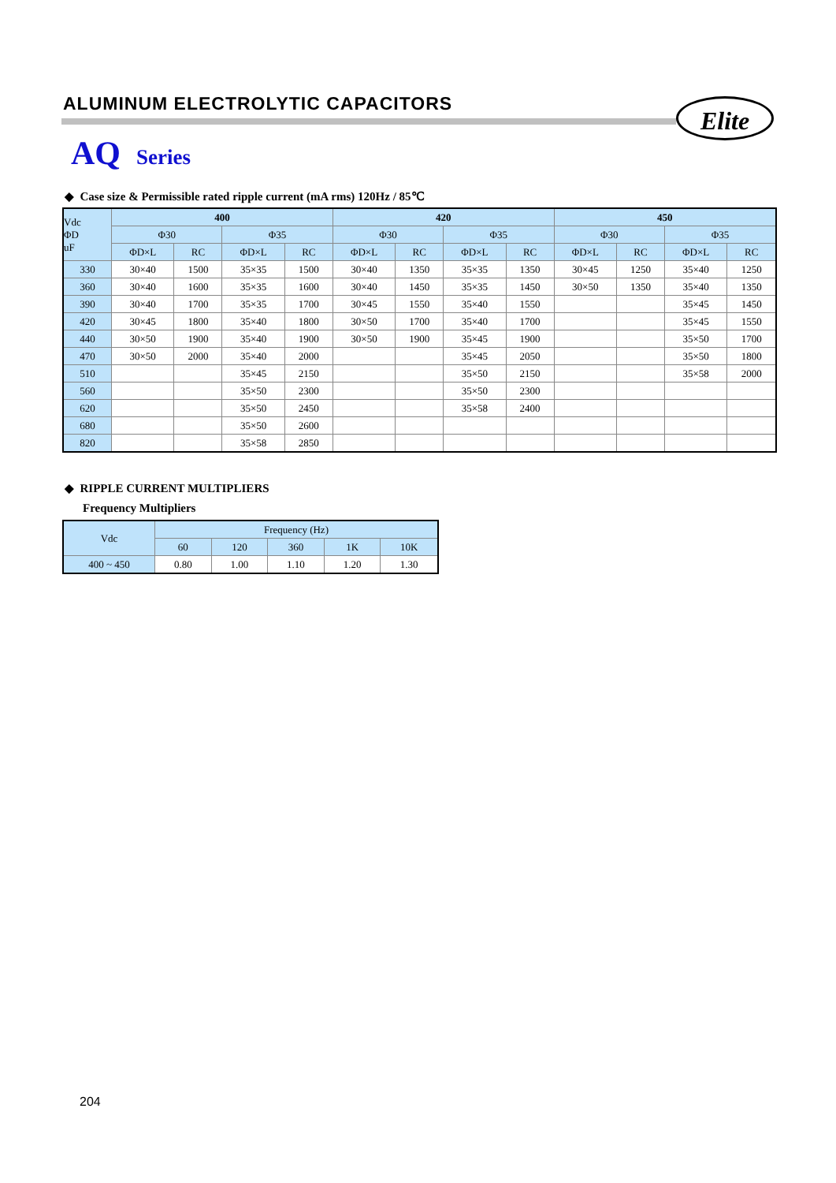ALUMINUM ELECTROLYTIC CAPACITORS
Elite
AQ Series
◆ Case size & Permissible rated ripple current (mA rms) 120Hz / 85℃
| Vdc ΦD uF | 400 | | | | 420 | | | | 450 | | | |
| --- | --- | --- | --- | --- | --- | --- | --- | --- | --- | --- | --- | --- |
| | Φ30 | | Φ35 | | Φ30 | | Φ35 | | Φ30 | | Φ35 | |
| | ΦD×L | RC | ΦD×L | RC | ΦD×L | RC | ΦD×L | RC | ΦD×L | RC | ΦD×L | RC |
| 330 | 30×40 | 1500 | 35×35 | 1500 | 30×40 | 1350 | 35×35 | 1350 | 30×45 | 1250 | 35×40 | 1250 |
| 360 | 30×40 | 1600 | 35×35 | 1600 | 30×40 | 1450 | 35×35 | 1450 | 30×50 | 1350 | 35×40 | 1350 |
| 390 | 30×40 | 1700 | 35×35 | 1700 | 30×45 | 1550 | 35×40 | 1550 | | | 35×45 | 1450 |
| 420 | 30×45 | 1800 | 35×40 | 1800 | 30×50 | 1700 | 35×40 | 1700 | | | 35×45 | 1550 |
| 440 | 30×50 | 1900 | 35×40 | 1900 | 30×50 | 1900 | 35×45 | 1900 | | | 35×50 | 1700 |
| 470 | 30×50 | 2000 | 35×40 | 2000 | | | 35×45 | 2050 | | | 35×50 | 1800 |
| 510 | | | 35×45 | 2150 | | | 35×50 | 2150 | | | 35×58 | 2000 |
| 560 | | | 35×50 | 2300 | | | 35×50 | 2300 | | | | |
| 620 | | | 35×50 | 2450 | | | 35×58 | 2400 | | | | |
| 680 | | | 35×50 | 2600 | | | | | | | | |
| 820 | | | 35×58 | 2850 | | | | | | | | |
◆ RIPPLE CURRENT MULTIPLIERS
Frequency Multipliers
| Vdc | Frequency (Hz) | | | | |
| --- | --- | --- | --- | --- | --- |
| | 60 | 120 | 360 | 1K | 10K |
| 400 ~ 450 | 0.80 | 1.00 | 1.10 | 1.20 | 1.30 |
204